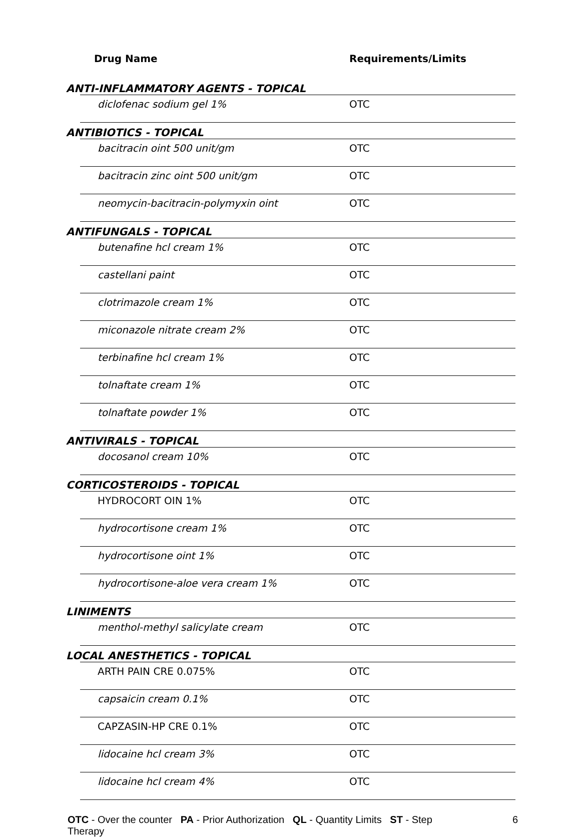| Drug Name | Requirements/Limits |
| --- | --- |
| ANTI-INFLAMMATORY AGENTS - TOPICAL | |
| diclofenac sodium gel 1% | OTC |
| ANTIBIOTICS - TOPICAL | |
| bacitracin oint 500 unit/gm | OTC |
| bacitracin zinc oint 500 unit/gm | OTC |
| neomycin-bacitracin-polymyxin oint | OTC |
| ANTIFUNGALS - TOPICAL | |
| butenafine hcl cream 1% | OTC |
| castellani paint | OTC |
| clotrimazole cream 1% | OTC |
| miconazole nitrate cream 2% | OTC |
| terbinafine hcl cream 1% | OTC |
| tolnaftate cream 1% | OTC |
| tolnaftate powder 1% | OTC |
| ANTIVIRALS - TOPICAL | |
| docosanol cream 10% | OTC |
| CORTICOSTEROIDS - TOPICAL | |
| HYDROCORT OIN 1% | OTC |
| hydrocortisone cream 1% | OTC |
| hydrocortisone oint 1% | OTC |
| hydrocortisone-aloe vera cream 1% | OTC |
| LINIMENTS | |
| menthol-methyl salicylate cream | OTC |
| LOCAL ANESTHETICS - TOPICAL | |
| ARTH PAIN CRE 0.075% | OTC |
| capsaicin cream 0.1% | OTC |
| CAPZASIN-HP CRE 0.1% | OTC |
| lidocaine hcl cream 3% | OTC |
| lidocaine hcl cream 4% | OTC |
OTC - Over the counter PA - Prior Authorization QL - Quantity Limits ST - Step Therapy
6